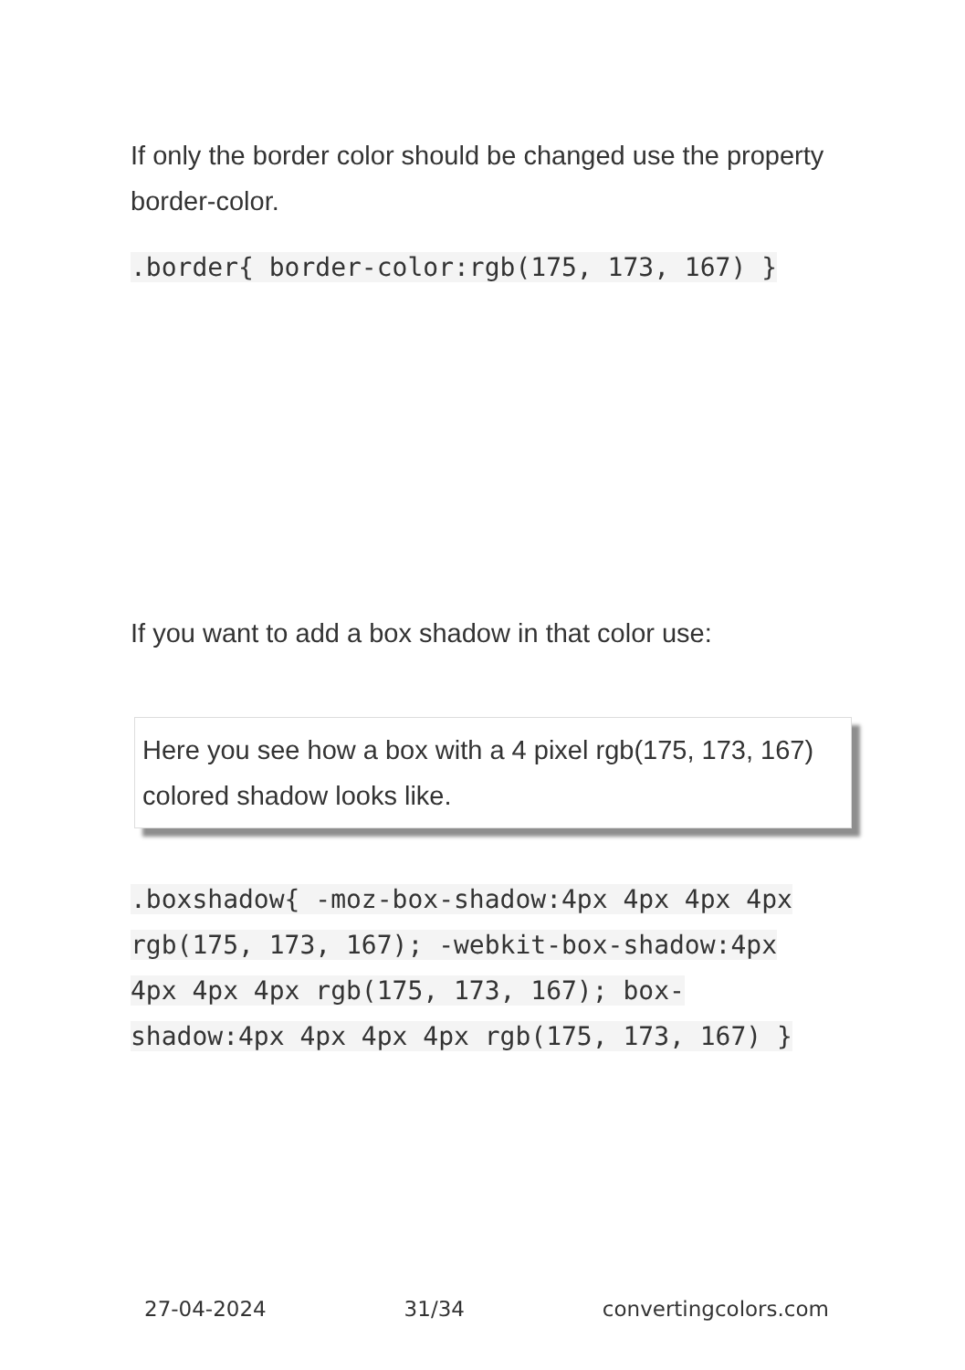If only the border color should be changed use the property border-color.
.border{ border-color:rgb(175, 173, 167) }
If you want to add a box shadow in that color use:
Here you see how a box with a 4 pixel rgb(175, 173, 167) colored shadow looks like.
.boxshadow{ -moz-box-shadow:4px 4px 4px 4px rgb(175, 173, 167); -webkit-box-shadow:4px 4px 4px 4px rgb(175, 173, 167); box-shadow:4px 4px 4px 4px rgb(175, 173, 167) }
27-04-2024 31/34 convertingcolors.com